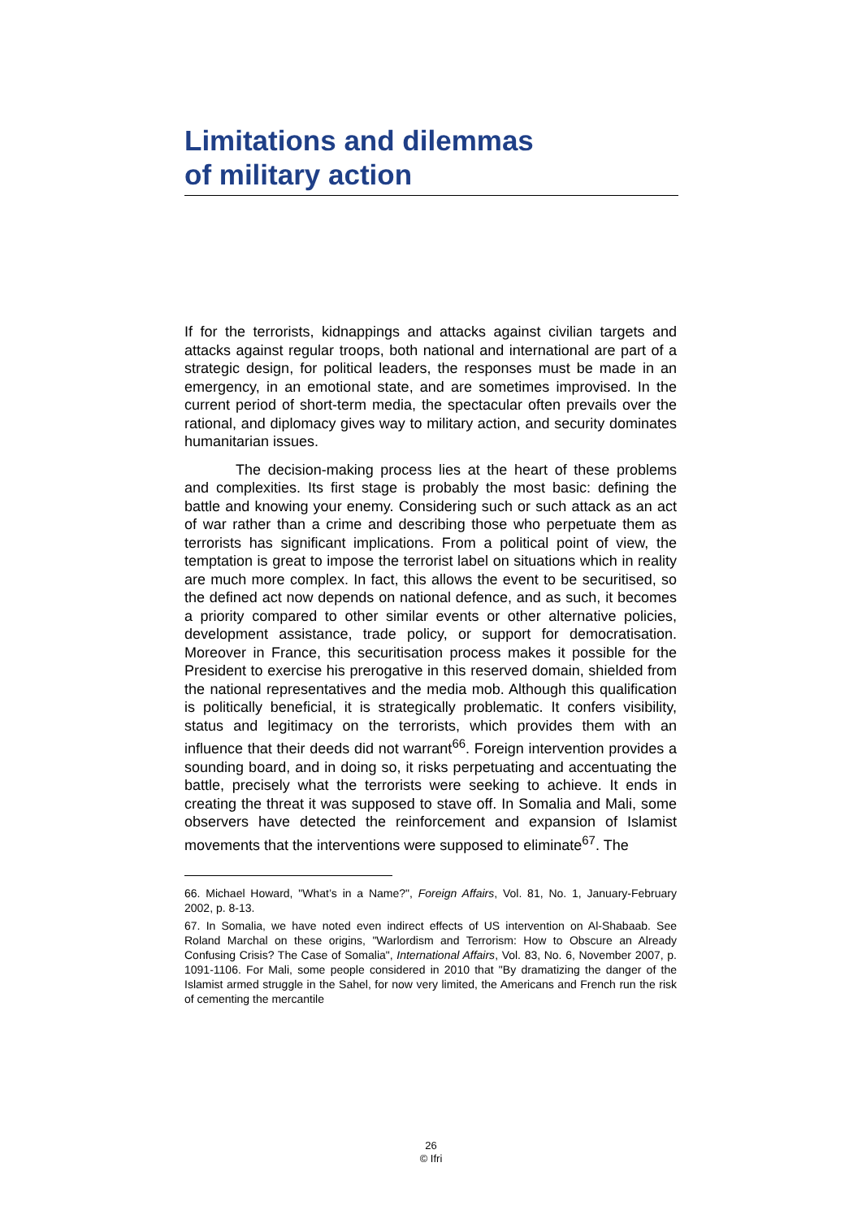Limitations and dilemmas
of military action
If for the terrorists, kidnappings and attacks against civilian targets and attacks against regular troops, both national and international are part of a strategic design, for political leaders, the responses must be made in an emergency, in an emotional state, and are sometimes improvised. In the current period of short-term media, the spectacular often prevails over the rational, and diplomacy gives way to military action, and security dominates humanitarian issues.
The decision-making process lies at the heart of these problems and complexities. Its first stage is probably the most basic: defining the battle and knowing your enemy. Considering such or such attack as an act of war rather than a crime and describing those who perpetuate them as terrorists has significant implications. From a political point of view, the temptation is great to impose the terrorist label on situations which in reality are much more complex. In fact, this allows the event to be securitised, so the defined act now depends on national defence, and as such, it becomes a priority compared to other similar events or other alternative policies, development assistance, trade policy, or support for democratisation. Moreover in France, this securitisation process makes it possible for the President to exercise his prerogative in this reserved domain, shielded from the national representatives and the media mob. Although this qualification is politically beneficial, it is strategically problematic. It confers visibility, status and legitimacy on the terrorists, which provides them with an influence that their deeds did not warrant<sup>66</sup>. Foreign intervention provides a sounding board, and in doing so, it risks perpetuating and accentuating the battle, precisely what the terrorists were seeking to achieve. It ends in creating the threat it was supposed to stave off. In Somalia and Mali, some observers have detected the reinforcement and expansion of Islamist movements that the interventions were supposed to eliminate<sup>67</sup>. The
66. Michael Howard, "What’s in a Name?", Foreign Affairs, Vol. 81, No. 1, January-February 2002, p. 8-13.
67. In Somalia, we have noted even indirect effects of US intervention on Al-Shabaab. See Roland Marchal on these origins, "Warlordism and Terrorism: How to Obscure an Already Confusing Crisis? The Case of Somalia", International Affairs, Vol. 83, No. 6, November 2007, p. 1091-1106. For Mali, some people considered in 2010 that "By dramatizing the danger of the Islamist armed struggle in the Sahel, for now very limited, the Americans and French run the risk of cementing the mercantile
26
© Ifri